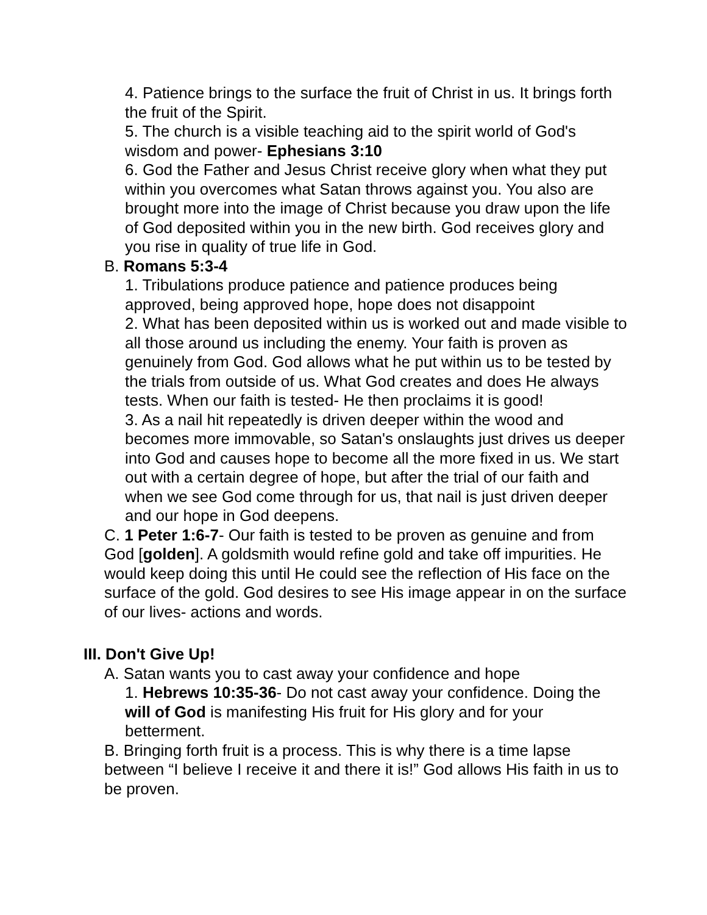4. Patience brings to the surface the fruit of Christ in us. It brings forth the fruit of the Spirit.
5. The church is a visible teaching aid to the spirit world of God's wisdom and power- Ephesians 3:10
6. God the Father and Jesus Christ receive glory when what they put within you overcomes what Satan throws against you. You also are brought more into the image of Christ because you draw upon the life of God deposited within you in the new birth. God receives glory and you rise in quality of true life in God.
B. Romans 5:3-4
1. Tribulations produce patience and patience produces being approved, being approved hope, hope does not disappoint
2. What has been deposited within us is worked out and made visible to all those around us including the enemy. Your faith is proven as genuinely from God. God allows what he put within us to be tested by the trials from outside of us. What God creates and does He always tests. When our faith is tested- He then proclaims it is good!
3. As a nail hit repeatedly is driven deeper within the wood and becomes more immovable, so Satan's onslaughts just drives us deeper into God and causes hope to become all the more fixed in us. We start out with a certain degree of hope, but after the trial of our faith and when we see God come through for us, that nail is just driven deeper and our hope in God deepens.
C. 1 Peter 1:6-7- Our faith is tested to be proven as genuine and from God [golden]. A goldsmith would refine gold and take off impurities. He would keep doing this until He could see the reflection of His face on the surface of the gold. God desires to see His image appear in on the surface of our lives- actions and words.
III. Don't Give Up!
A. Satan wants you to cast away your confidence and hope
1. Hebrews 10:35-36- Do not cast away your confidence. Doing the will of God is manifesting His fruit for His glory and for your betterment.
B. Bringing forth fruit is a process. This is why there is a time lapse between “I believe I receive it and there it is!” God allows His faith in us to be proven.